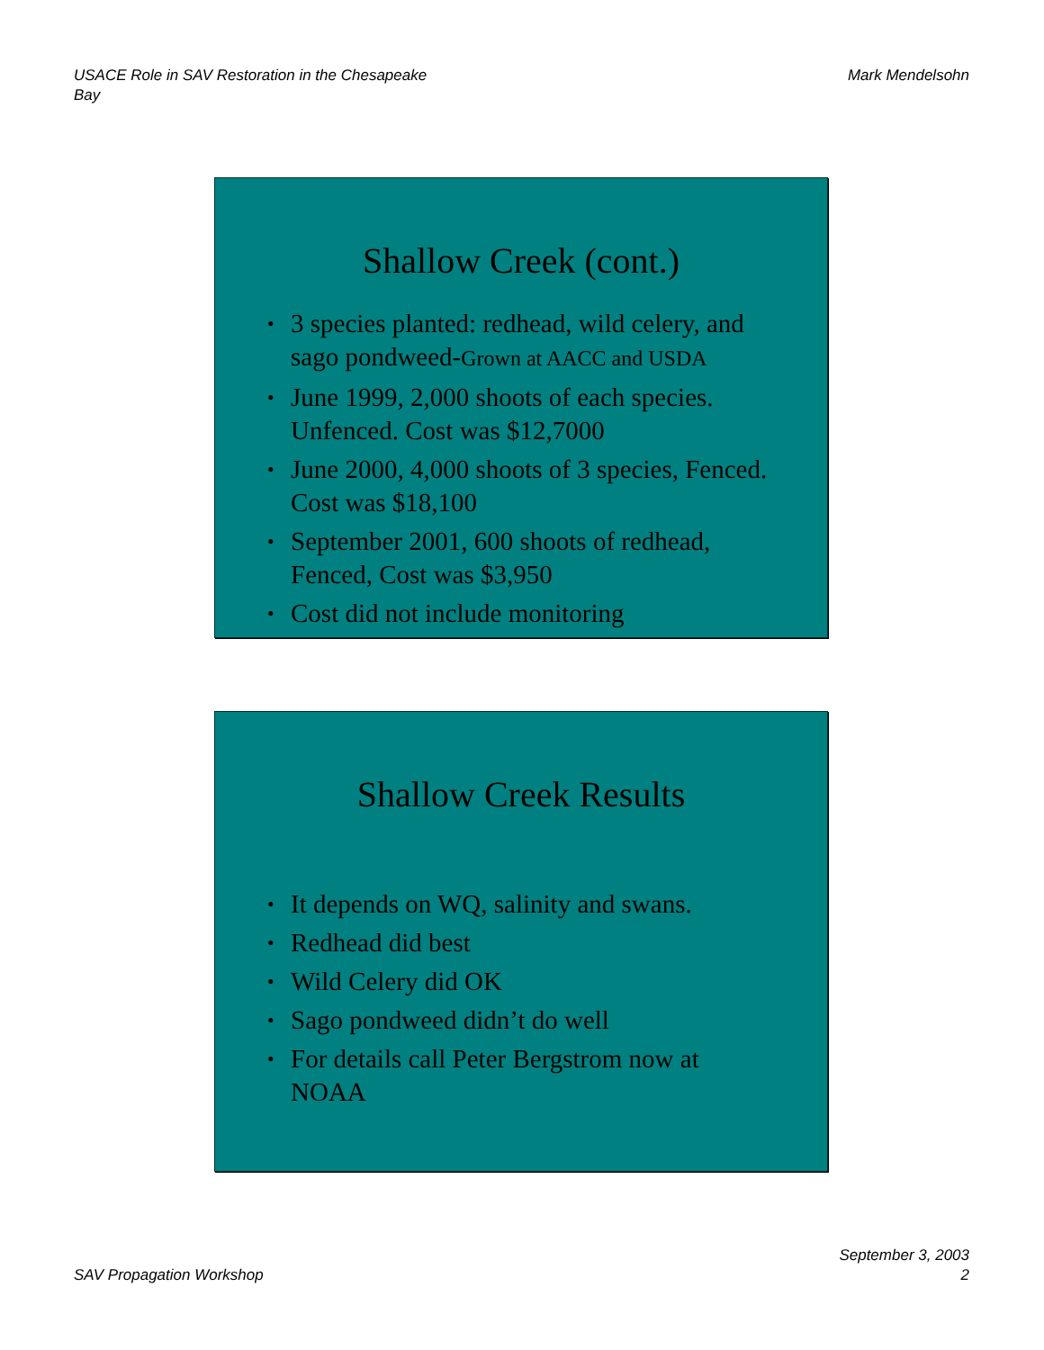USACE Role in SAV Restoration in the Chesapeake
Bay
Mark Mendelsohn
Shallow Creek (cont.)
• 3 species planted: redhead, wild celery, and sago pondweed-Grown at AACC and USDA
• June 1999, 2,000 shoots of each species. Unfenced. Cost was $12,7000
• June 2000, 4,000 shoots of 3 species, Fenced. Cost was $18,100
• September 2001, 600 shoots of redhead, Fenced, Cost was $3,950
• Cost did not include monitoring
Shallow Creek Results
• It depends on WQ, salinity and swans.
• Redhead did best
• Wild Celery did OK
• Sago pondweed didn’t do well
• For details call Peter Bergstrom now at NOAA
SAV Propagation Workshop
September 3, 2003
2